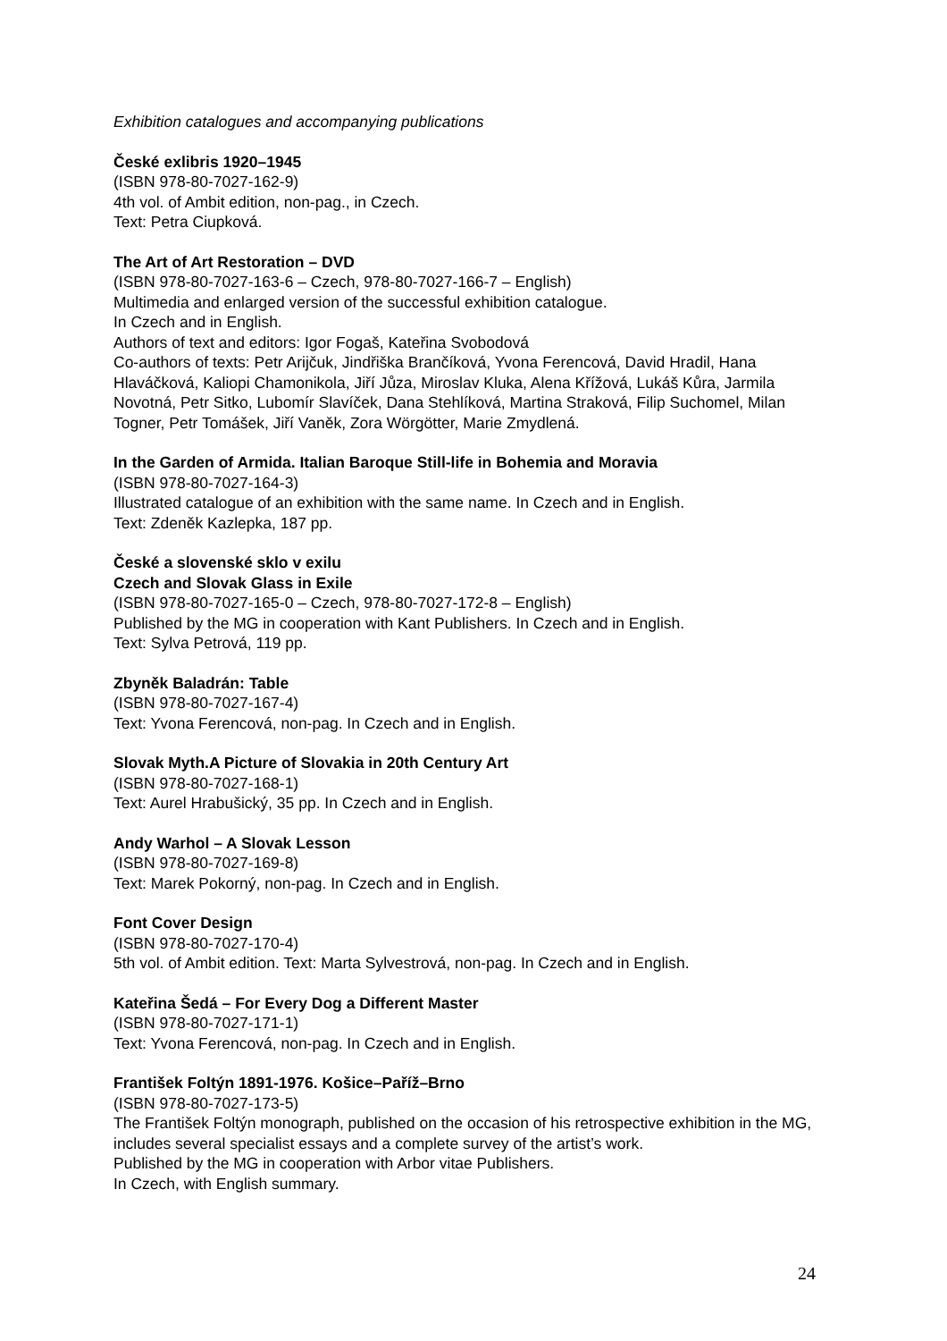Exhibition catalogues and accompanying publications
České exlibris 1920–1945
(ISBN 978-80-7027-162-9)
4th vol. of Ambit edition, non-pag., in Czech.
Text: Petra Ciupková.
The Art of Art Restoration – DVD
(ISBN 978-80-7027-163-6 – Czech, 978-80-7027-166-7 – English)
Multimedia and enlarged version of the successful exhibition catalogue.
In Czech and in English.
Authors of text and editors: Igor Fogaš, Kateřina Svobodová
Co-authors of texts: Petr Arijčuk, Jindřiška Brančíková, Yvona Ferencová, David Hradil, Hana Hlaváčková, Kaliopi Chamonikola, Jiří Jůza, Miroslav Kluka, Alena Křížová, Lukáš Kůra, Jarmila Novotná, Petr Sitko, Lubomír Slavíček, Dana Stehlíková, Martina Straková, Filip Suchomel, Milan Togner, Petr Tomášek, Jiří Vaněk, Zora Wörgötter, Marie Zmydlená.
In the Garden of Armida. Italian Baroque Still-life in Bohemia and Moravia
(ISBN 978-80-7027-164-3)
Illustrated catalogue of an exhibition with the same name. In Czech and in English.
Text: Zdeněk Kazlepka, 187 pp.
České a slovenské sklo v exilu
Czech and Slovak Glass in Exile
(ISBN 978-80-7027-165-0 – Czech, 978-80-7027-172-8 – English)
Published by the MG in cooperation with Kant Publishers. In Czech and in English.
Text: Sylva Petrová, 119 pp.
Zbyněk Baladrán: Table
(ISBN 978-80-7027-167-4)
Text: Yvona Ferencová, non-pag. In Czech and in English.
Slovak Myth.A Picture of Slovakia in 20th Century Art
(ISBN 978-80-7027-168-1)
Text: Aurel Hrabušický, 35 pp. In Czech and in English.
Andy Warhol – A Slovak Lesson
(ISBN 978-80-7027-169-8)
Text: Marek Pokorný, non-pag. In Czech and in English.
Font Cover Design
(ISBN 978-80-7027-170-4)
5th vol. of Ambit edition. Text: Marta Sylvestrová, non-pag. In Czech and in English.
Kateřina Šedá – For Every Dog a Different Master
(ISBN 978-80-7027-171-1)
Text: Yvona Ferencová, non-pag. In Czech and in English.
František Foltýn 1891-1976. Košice–Paříž–Brno
(ISBN 978-80-7027-173-5)
The František Foltýn monograph, published on the occasion of his retrospective exhibition in the MG, includes several specialist essays and a complete survey of the artist’s work.
Published by the MG in cooperation with Arbor vitae Publishers.
In Czech, with English summary.
24